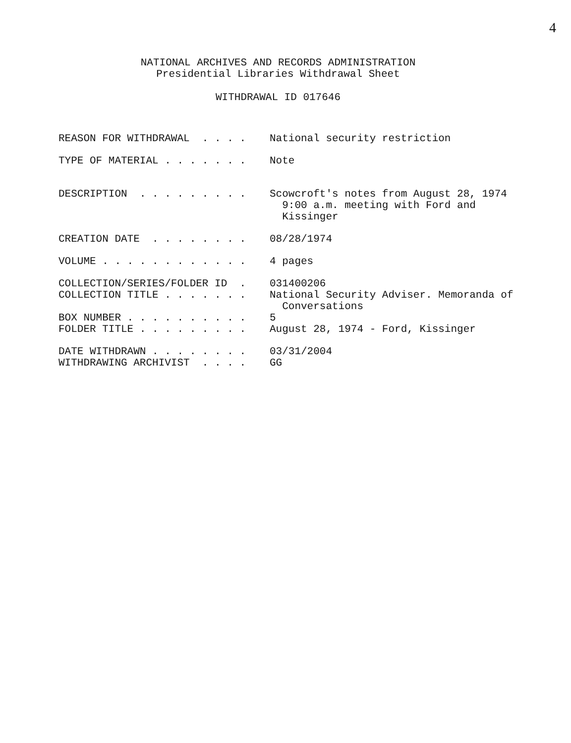4
NATIONAL ARCHIVES AND RECORDS ADMINISTRATION
Presidential Libraries Withdrawal Sheet
WITHDRAWAL ID 017646
REASON FOR WITHDRAWAL . . . .
National security restriction
TYPE OF MATERIAL . . . . . . .
Note
DESCRIPTION . . . . . . . . .
Scowcroft's notes from August 28, 1974 9:00 a.m. meeting with Ford and Kissinger
CREATION DATE . . . . . . . .
08/28/1974
VOLUME . . . . . . . . . . . .
4 pages
COLLECTION/SERIES/FOLDER ID .
031400206
COLLECTION TITLE . . . . . . .
National Security Adviser. Memoranda of Conversations
BOX NUMBER . . . . . . . . . .
5
FOLDER TITLE . . . . . . . . .
August 28, 1974 - Ford, Kissinger
DATE WITHDRAWN . . . . . . . .
03/31/2004
WITHDRAWING ARCHIVIST . . . .
GG